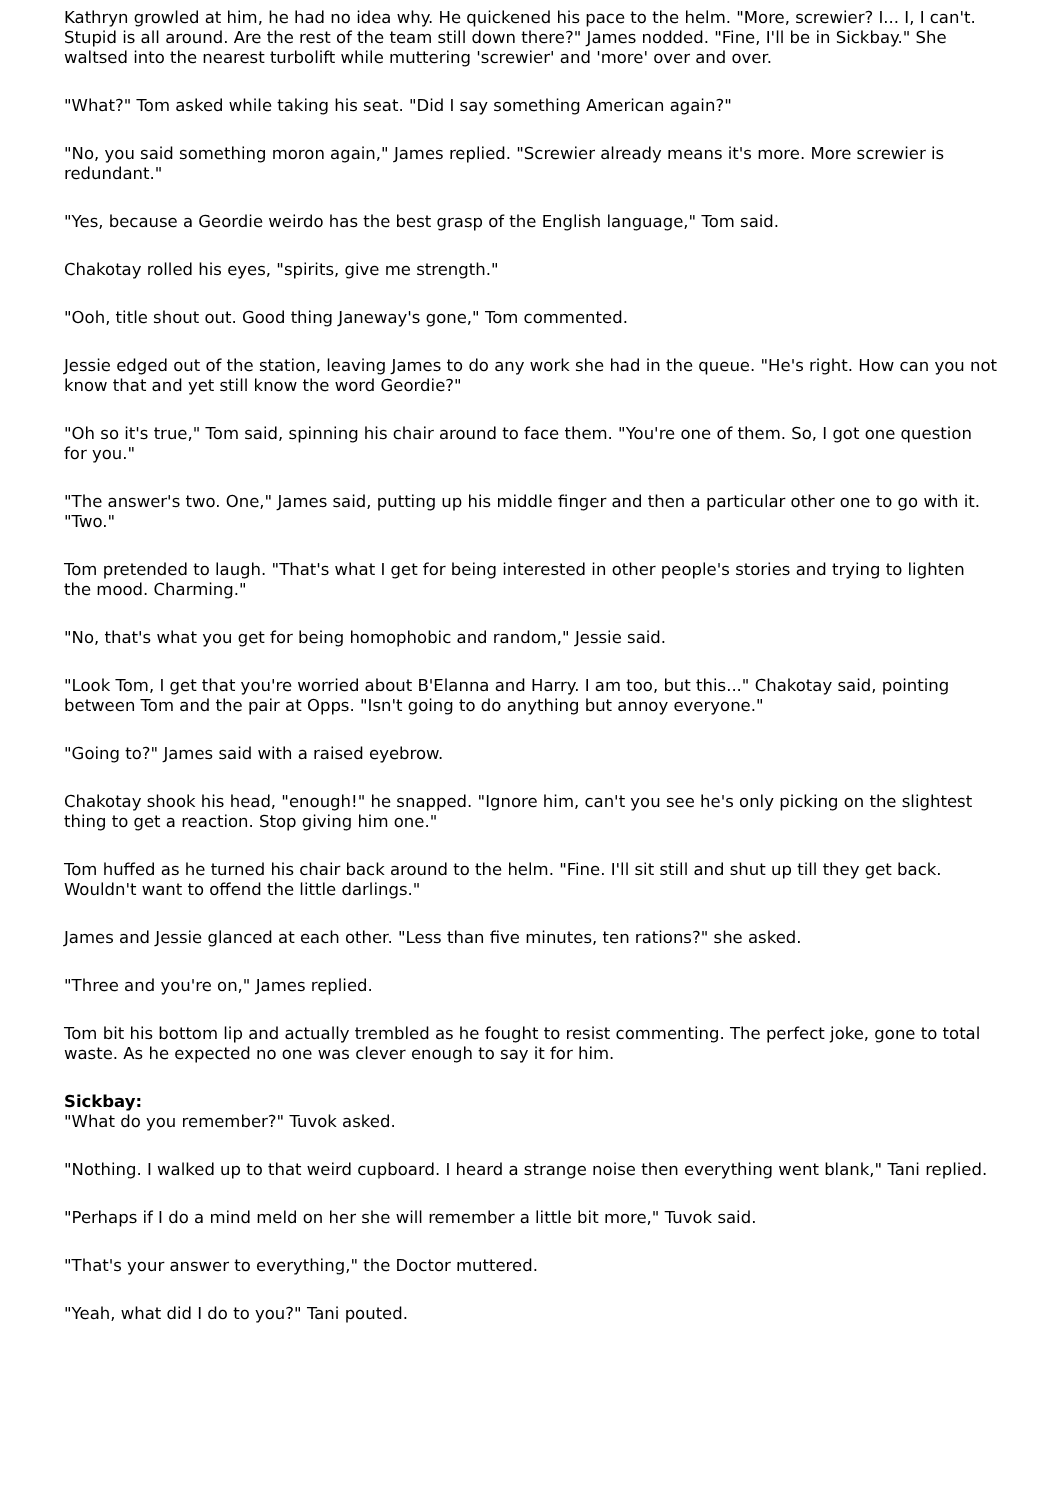Kathryn growled at him, he had no idea why. He quickened his pace to the helm. "More, screwier? I... I, I can't. Stupid is all around. Are the rest of the team still down there?" James nodded. "Fine, I'll be in Sickbay." She waltsed into the nearest turbolift while muttering 'screwier' and 'more' over and over.
"What?" Tom asked while taking his seat. "Did I say something American again?"
"No, you said something moron again," James replied. "Screwier already means it's more. More screwier is redundant."
"Yes, because a Geordie weirdo has the best grasp of the English language," Tom said.
Chakotay rolled his eyes, "spirits, give me strength."
"Ooh, title shout out. Good thing Janeway's gone," Tom commented.
Jessie edged out of the station, leaving James to do any work she had in the queue. "He's right. How can you not know that and yet still know the word Geordie?"
"Oh so it's true," Tom said, spinning his chair around to face them. "You're one of them. So, I got one question for you."
"The answer's two. One," James said, putting up his middle finger and then a particular other one to go with it. "Two."
Tom pretended to laugh. "That's what I get for being interested in other people's stories and trying to lighten the mood. Charming."
"No, that's what you get for being homophobic and random," Jessie said.
"Look Tom, I get that you're worried about B'Elanna and Harry. I am too, but this..." Chakotay said, pointing between Tom and the pair at Opps. "Isn't going to do anything but annoy everyone."
"Going to?" James said with a raised eyebrow.
Chakotay shook his head, "enough!" he snapped. "Ignore him, can't you see he's only picking on the slightest thing to get a reaction. Stop giving him one."
Tom huffed as he turned his chair back around to the helm. "Fine. I'll sit still and shut up till they get back. Wouldn't want to offend the little darlings."
James and Jessie glanced at each other. "Less than five minutes, ten rations?" she asked.
"Three and you're on," James replied.
Tom bit his bottom lip and actually trembled as he fought to resist commenting. The perfect joke, gone to total waste. As he expected no one was clever enough to say it for him.
Sickbay:
"What do you remember?" Tuvok asked.
"Nothing. I walked up to that weird cupboard. I heard a strange noise then everything went blank," Tani replied.
"Perhaps if I do a mind meld on her she will remember a little bit more," Tuvok said.
"That's your answer to everything," the Doctor muttered.
"Yeah, what did I do to you?" Tani pouted.